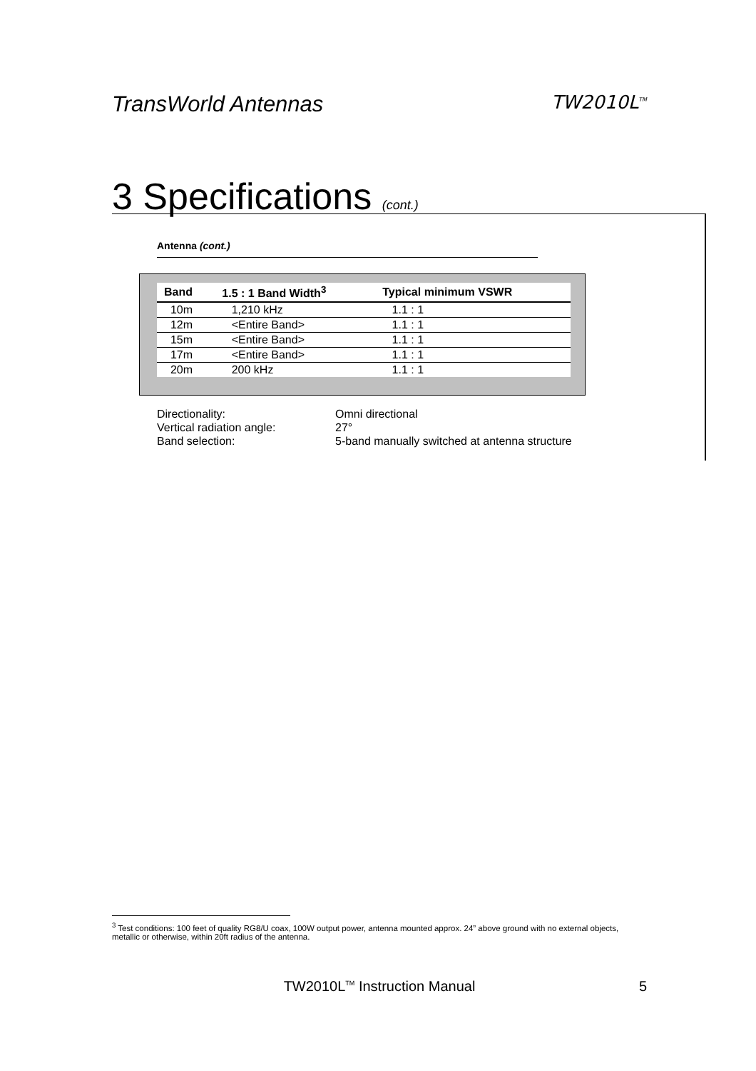TransWorld Antennas TW2010L<sup>TM</sup>
3 Specifications (cont.)
Antenna (cont.)
| Band | 1.5 : 1 Band Width<sup>3</sup> | Typical minimum VSWR |
| --- | --- | --- |
| 10m | 1,210 kHz | 1.1 : 1 |
| 12m | <Entire Band> | 1.1 : 1 |
| 15m | <Entire Band> | 1.1 : 1 |
| 17m | <Entire Band> | 1.1 : 1 |
| 20m | 200 kHz | 1.1 : 1 |
Directionality: Omni directional
Vertical radiation angle: 27°
Band selection: 5-band manually switched at antenna structure
<sup>3</sup> Test conditions: 100 feet of quality RG8/U coax, 100W output power, antenna mounted approx. 24” above ground with no external objects, metallic or otherwise, within 20ft radius of the antenna.
TW2010L<sup>TM</sup> Instruction Manual
5